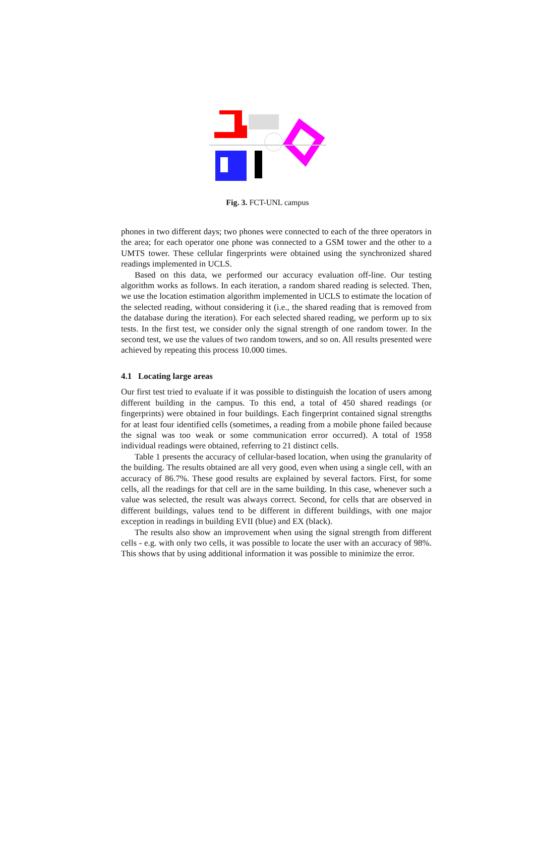Fig. 3. FCT-UNL campus
phones in two different days; two phones were connected to each of the three operators in the area; for each operator one phone was connected to a GSM tower and the other to a UMTS tower. These cellular fingerprints were obtained using the synchronized shared readings implemented in UCLS.
Based on this data, we performed our accuracy evaluation off-line. Our testing algorithm works as follows. In each iteration, a random shared reading is selected. Then, we use the location estimation algorithm implemented in UCLS to estimate the location of the selected reading, without considering it (i.e., the shared reading that is removed from the database during the iteration). For each selected shared reading, we perform up to six tests. In the first test, we consider only the signal strength of one random tower. In the second test, we use the values of two random towers, and so on. All results presented were achieved by repeating this process 10.000 times.
4.1 Locating large areas
Our first test tried to evaluate if it was possible to distinguish the location of users among different building in the campus. To this end, a total of 450 shared readings (or fingerprints) were obtained in four buildings. Each fingerprint contained signal strengths for at least four identified cells (sometimes, a reading from a mobile phone failed because the signal was too weak or some communication error occurred). A total of 1958 individual readings were obtained, referring to 21 distinct cells.
Table 1 presents the accuracy of cellular-based location, when using the granularity of the building. The results obtained are all very good, even when using a single cell, with an accuracy of 86.7%. These good results are explained by several factors. First, for some cells, all the readings for that cell are in the same building. In this case, whenever such a value was selected, the result was always correct. Second, for cells that are observed in different buildings, values tend to be different in different buildings, with one major exception in readings in building EVII (blue) and EX (black).
The results also show an improvement when using the signal strength from different cells - e.g. with only two cells, it was possible to locate the user with an accuracy of 98%. This shows that by using additional information it was possible to minimize the error.